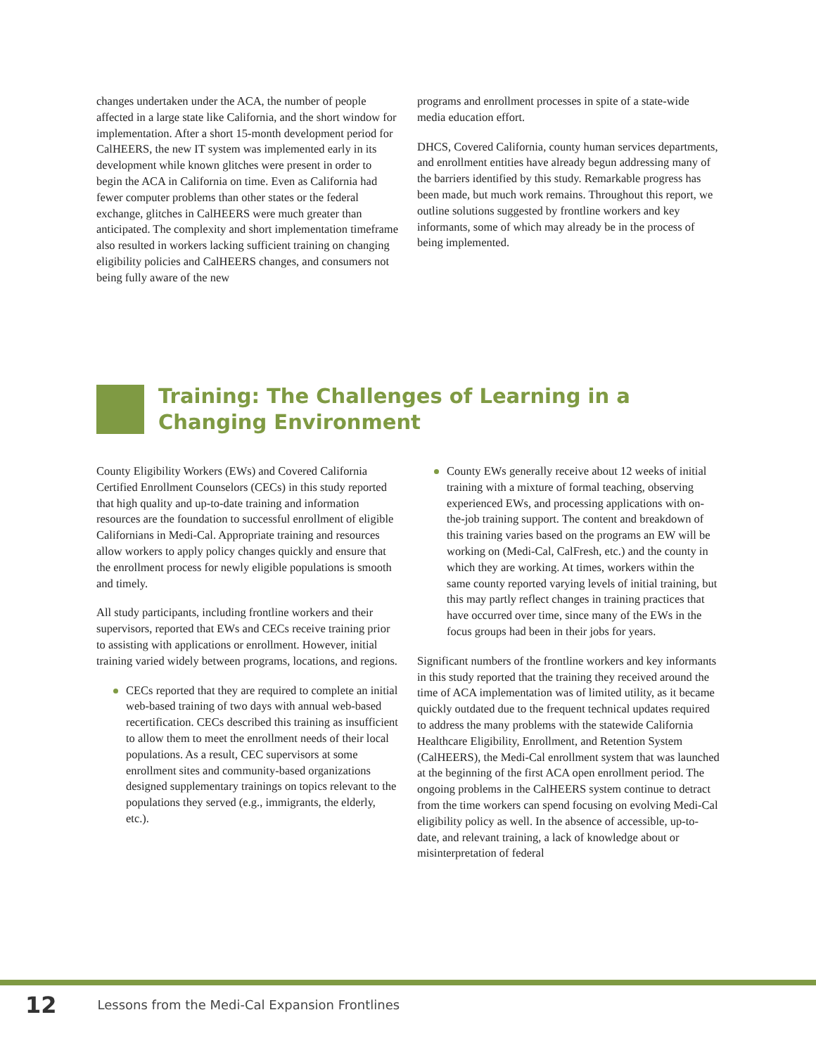changes undertaken under the ACA, the number of people affected in a large state like California, and the short window for implementation. After a short 15-month development period for CalHEERS, the new IT system was implemented early in its development while known glitches were present in order to begin the ACA in California on time. Even as California had fewer computer problems than other states or the federal exchange, glitches in CalHEERS were much greater than anticipated. The complexity and short implementation timeframe also resulted in workers lacking sufficient training on changing eligibility policies and CalHEERS changes, and consumers not being fully aware of the new
programs and enrollment processes in spite of a state-wide media education effort.
DHCS, Covered California, county human services departments, and enrollment entities have already begun addressing many of the barriers identified by this study. Remarkable progress has been made, but much work remains. Throughout this report, we outline solutions suggested by frontline workers and key informants, some of which may already be in the process of being implemented.
Training: The Challenges of Learning in a
Changing Environment
County Eligibility Workers (EWs) and Covered California Certified Enrollment Counselors (CECs) in this study reported that high quality and up-to-date training and information resources are the foundation to successful enrollment of eligible Californians in Medi-Cal. Appropriate training and resources allow workers to apply policy changes quickly and ensure that the enrollment process for newly eligible populations is smooth and timely.
All study participants, including frontline workers and their supervisors, reported that EWs and CECs receive training prior to assisting with applications or enrollment. However, initial training varied widely between programs, locations, and regions.
CECs reported that they are required to complete an initial web-based training of two days with annual web-based recertification. CECs described this training as insufficient to allow them to meet the enrollment needs of their local populations. As a result, CEC supervisors at some enrollment sites and community-based organizations designed supplementary trainings on topics relevant to the populations they served (e.g., immigrants, the elderly, etc.).
County EWs generally receive about 12 weeks of initial training with a mixture of formal teaching, observing experienced EWs, and processing applications with on-the-job training support. The content and breakdown of this training varies based on the programs an EW will be working on (Medi-Cal, CalFresh, etc.) and the county in which they are working. At times, workers within the same county reported varying levels of initial training, but this may partly reflect changes in training practices that have occurred over time, since many of the EWs in the focus groups had been in their jobs for years.
Significant numbers of the frontline workers and key informants in this study reported that the training they received around the time of ACA implementation was of limited utility, as it became quickly outdated due to the frequent technical updates required to address the many problems with the statewide California Healthcare Eligibility, Enrollment, and Retention System (CalHEERS), the Medi-Cal enrollment system that was launched at the beginning of the first ACA open enrollment period. The ongoing problems in the CalHEERS system continue to detract from the time workers can spend focusing on evolving Medi-Cal eligibility policy as well. In the absence of accessible, up-to-date, and relevant training, a lack of knowledge about or misinterpretation of federal
12 Lessons from the Medi-Cal Expansion Frontlines